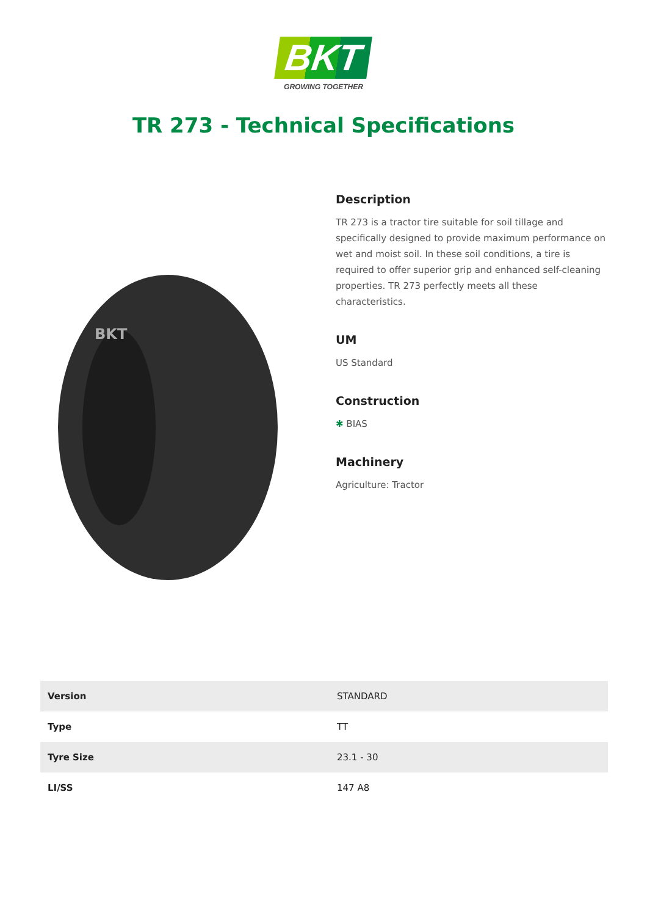BKT
GROWING TOGETHER
TR 273 - Technical Specifications
BKT
Description
TR 273 is a tractor tire suitable for soil tillage and specifically designed to provide maximum performance on wet and moist soil. In these soil conditions, a tire is required to offer superior grip and enhanced self-cleaning properties. TR 273 perfectly meets all these characteristics.
UM
US Standard
Construction
✱ BIAS
Machinery
Agriculture: Tractor
| Version | STANDARD |
| Type | TT |
| Tyre Size | 23.1 - 30 |
| LI/SS | 147 A8 |